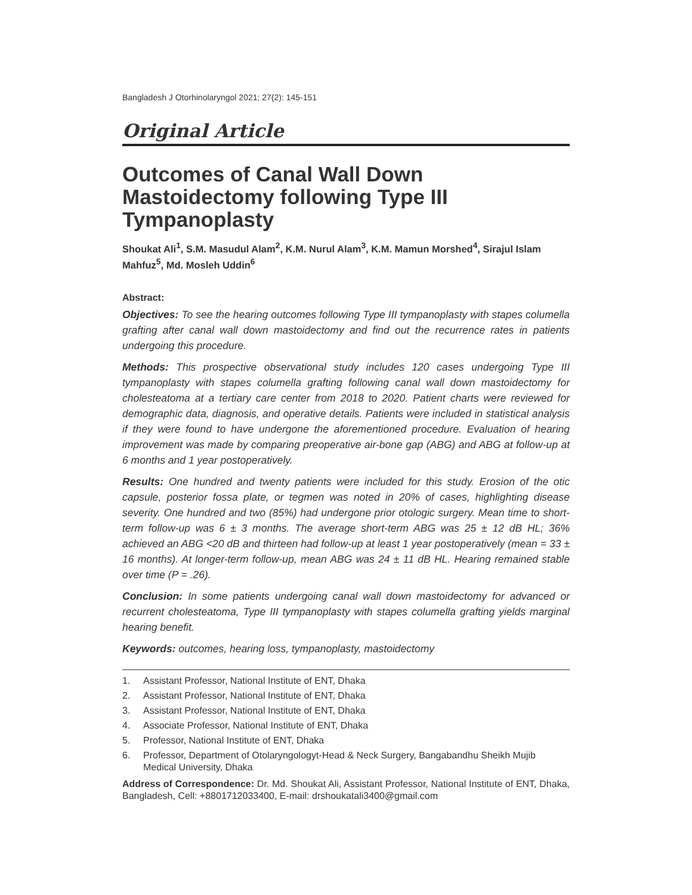Bangladesh J Otorhinolaryngol 2021; 27(2): 145-151
Original Article
Outcomes of Canal Wall Down Mastoidectomy following Type III Tympanoplasty
Shoukat Ali<sup>1</sup>, S.M. Masudul Alam<sup>2</sup>, K.M. Nurul Alam<sup>3</sup>, K.M. Mamun Morshed<sup>4</sup>, Sirajul Islam Mahfuz<sup>5</sup>, Md. Mosleh Uddin<sup>6</sup>
Abstract:
Objectives: To see the hearing outcomes following Type III tympanoplasty with stapes columella grafting after canal wall down mastoidectomy and find out the recurrence rates in patients undergoing this procedure.
Methods: This prospective observational study includes 120 cases undergoing Type III tympanoplasty with stapes columella grafting following canal wall down mastoidectomy for cholesteatoma at a tertiary care center from 2018 to 2020. Patient charts were reviewed for demographic data, diagnosis, and operative details. Patients were included in statistical analysis if they were found to have undergone the aforementioned procedure. Evaluation of hearing improvement was made by comparing preoperative air-bone gap (ABG) and ABG at follow-up at 6 months and 1 year postoperatively.
Results: One hundred and twenty patients were included for this study. Erosion of the otic capsule, posterior fossa plate, or tegmen was noted in 20% of cases, highlighting disease severity. One hundred and two (85%) had undergone prior otologic surgery. Mean time to short-term follow-up was 6 ± 3 months. The average short-term ABG was 25 ± 12 dB HL; 36% achieved an ABG <20 dB and thirteen had follow-up at least 1 year postoperatively (mean = 33 ± 16 months). At longer-term follow-up, mean ABG was 24 ± 11 dB HL. Hearing remained stable over time (P = .26).
Conclusion: In some patients undergoing canal wall down mastoidectomy for advanced or recurrent cholesteatoma, Type III tympanoplasty with stapes columella grafting yields marginal hearing benefit.
Keywords: outcomes, hearing loss, tympanoplasty, mastoidectomy
1. Assistant Professor, National Institute of ENT, Dhaka
2. Assistant Professor, National Institute of ENT, Dhaka
3. Assistant Professor, National Institute of ENT, Dhaka
4. Associate Professor, National Institute of ENT, Dhaka
5. Professor, National Institute of ENT, Dhaka
6. Professor, Department of Otolaryngologyt-Head & Neck Surgery, Bangabandhu Sheikh Mujib Medical University, Dhaka
Address of Correspondence: Dr. Md. Shoukat Ali, Assistant Professor, National Institute of ENT, Dhaka, Bangladesh, Cell: +8801712033400, E-mail: drshoukatali3400@gmail.com